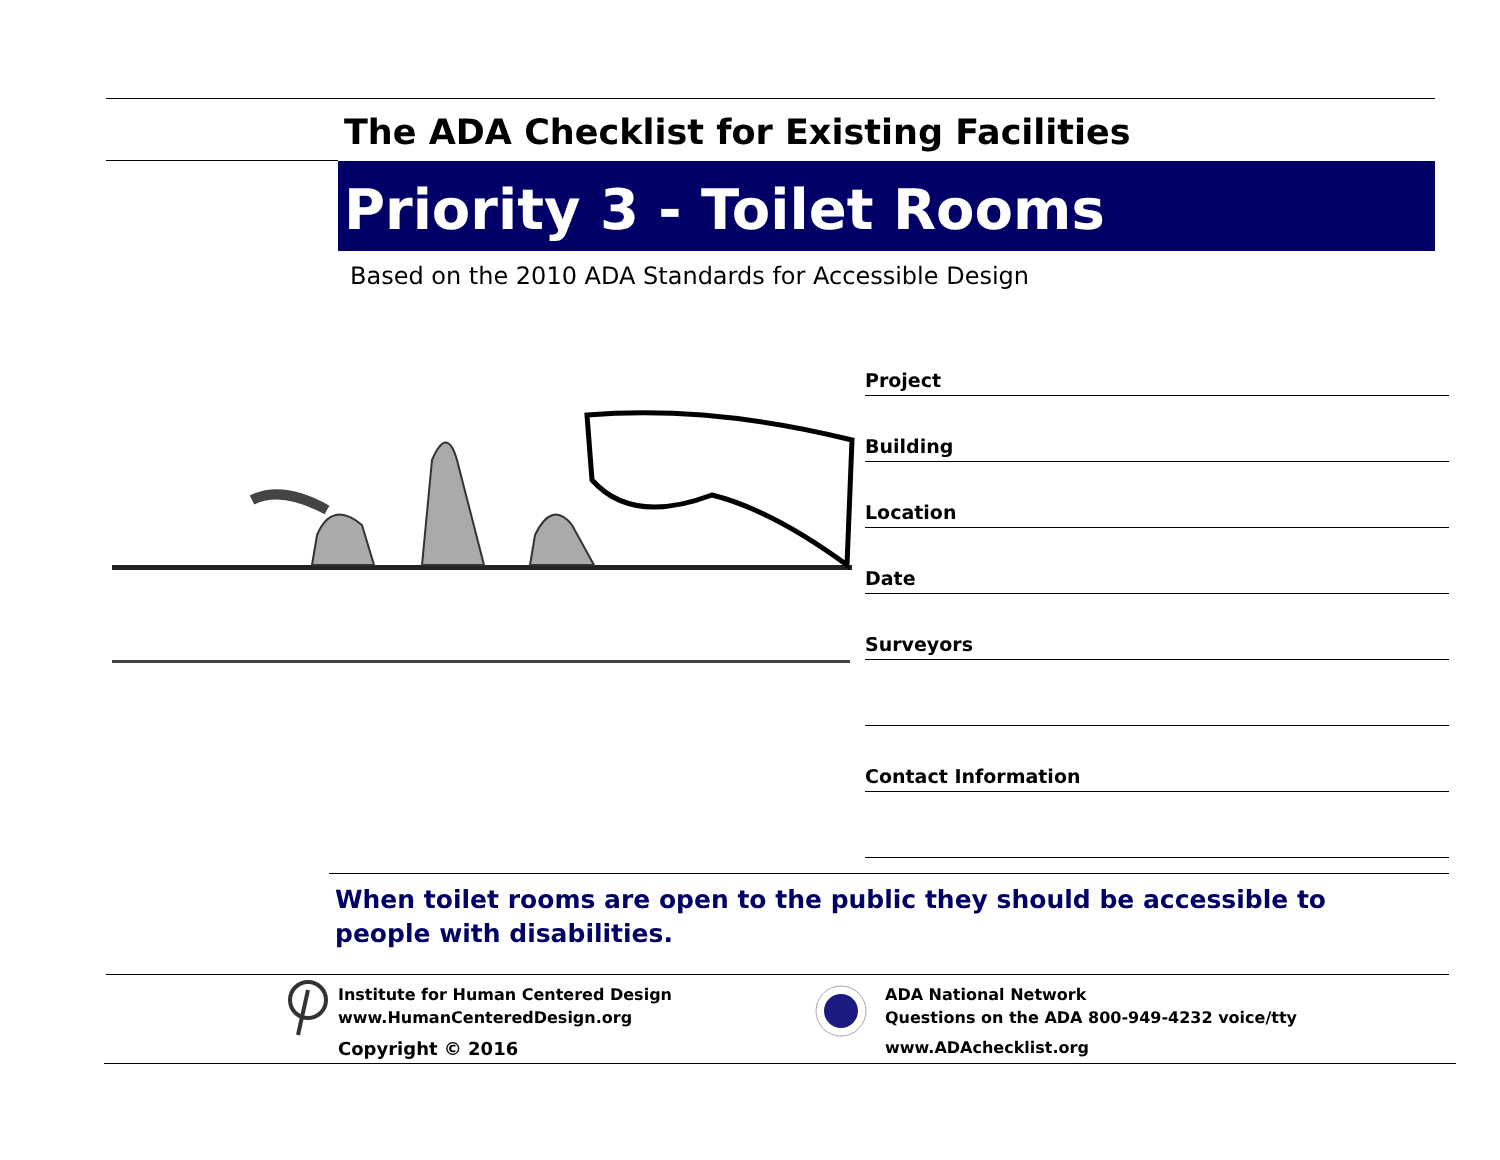The ADA Checklist for Existing Facilities
Priority 3 - Toilet Rooms
Based on the 2010 ADA Standards for Accessible Design
Project
Building
Location
Date
Surveyors
Contact Information
When toilet rooms are open to the public they should be accessible to people with disabilities.
Institute for Human Centered Design
www.HumanCenteredDesign.org
Copyright © 2016
ADA National Network
Questions on the ADA 800-949-4232 voice/tty
www.ADAchecklist.org